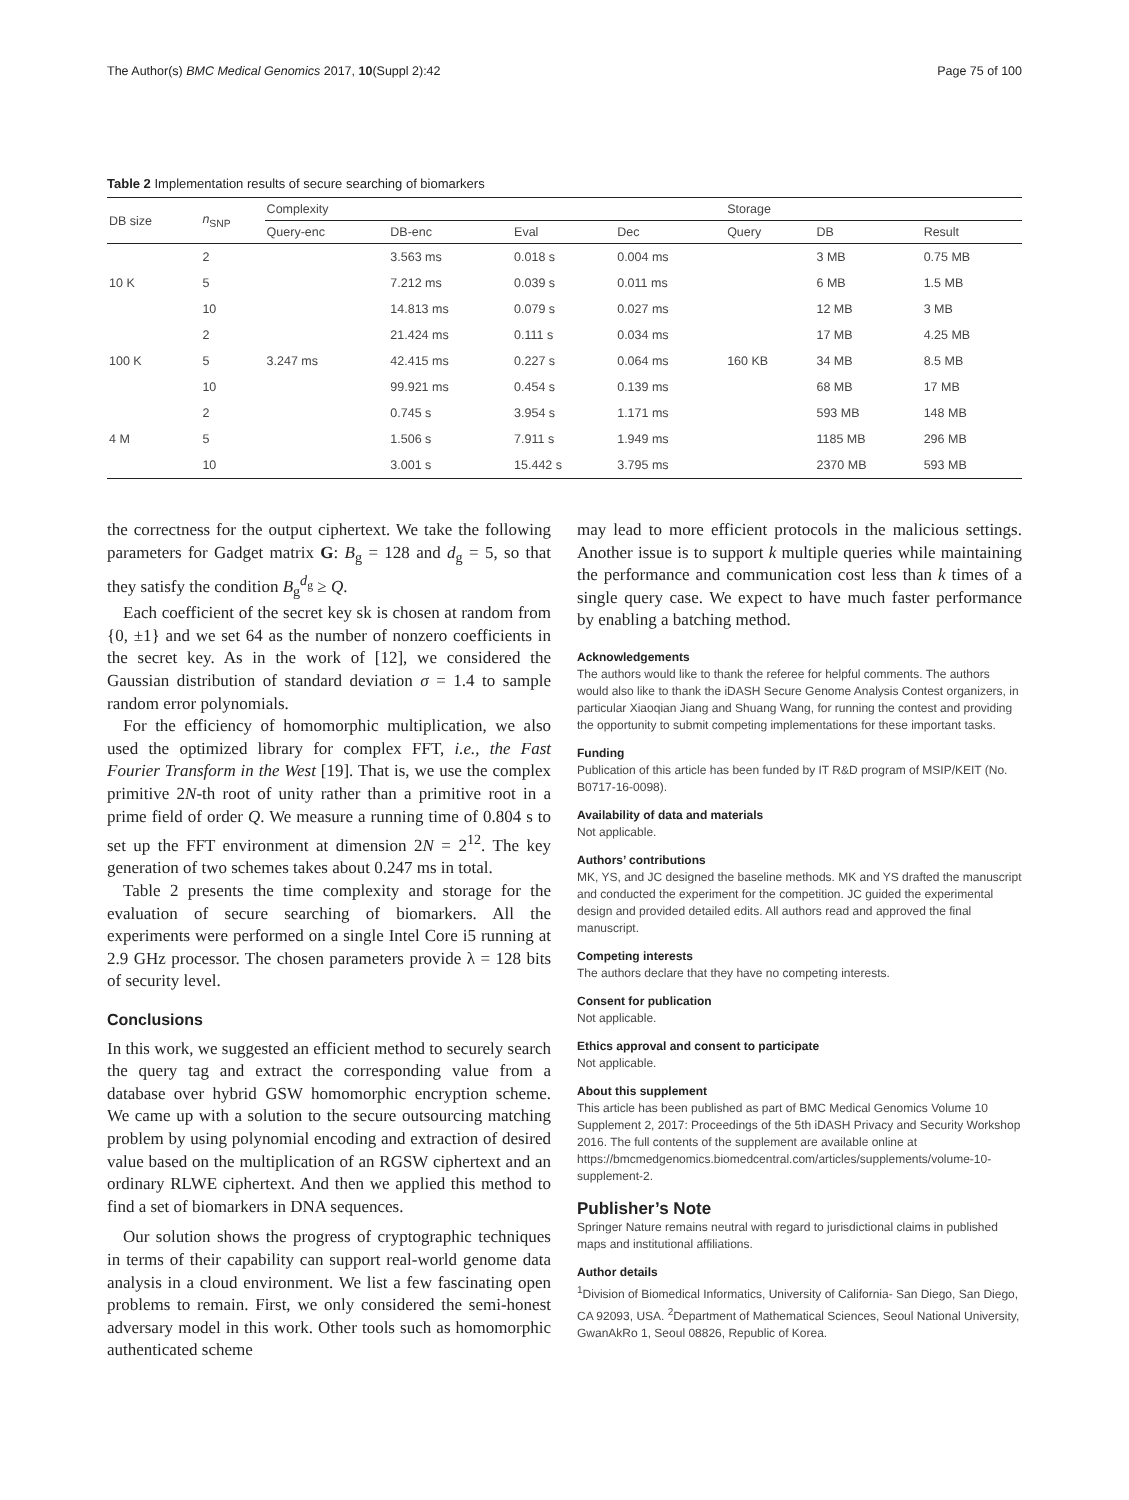The Author(s) BMC Medical Genomics 2017, 10(Suppl 2):42 Page 75 of 100
Table 2 Implementation results of secure searching of biomarkers
| DB size | n<sub>SNP</sub> | Complexity | | | | Storage | | |
| --- | --- | --- | --- | --- | --- | --- | --- | --- |
| | | Query-enc | DB-enc | Eval | Dec | Query | DB | Result |
| 10 K | 2 | 3.247 ms | 3.563 ms | 0.018 s | 0.004 ms | 160 KB | 3 MB | 0.75 MB |
| | 5 | | 7.212 ms | 0.039 s | 0.011 ms | | 6 MB | 1.5 MB |
| | 10 | | 14.813 ms | 0.079 s | 0.027 ms | | 12 MB | 3 MB |
| 100 K | 2 | | 21.424 ms | 0.111 s | 0.034 ms | | 17 MB | 4.25 MB |
| | 5 | | 42.415 ms | 0.227 s | 0.064 ms | | 34 MB | 8.5 MB |
| | 10 | | 99.921 ms | 0.454 s | 0.139 ms | | 68 MB | 17 MB |
| 4 M | 2 | | 0.745 s | 3.954 s | 1.171 ms | | 593 MB | 148 MB |
| | 5 | | 1.506 s | 7.911 s | 1.949 ms | | 1185 MB | 296 MB |
| | 10 | | 3.001 s | 15.442 s | 3.795 ms | | 2370 MB | 593 MB |
the correctness for the output ciphertext. We take the following parameters for Gadget matrix G: B<sub>g</sub> = 128 and d<sub>g</sub> = 5, so that they satisfy the condition B<sub>g</sub><sup>d<sub>g</sub></sup> ≥ Q.
Each coefficient of the secret key sk is chosen at random from {0, ±1} and we set 64 as the number of nonzero coefficients in the secret key. As in the work of [12], we considered the Gaussian distribution of standard deviation σ = 1.4 to sample random error polynomials.
For the efficiency of homomorphic multiplication, we also used the optimized library for complex FFT, i.e., the Fast Fourier Transform in the West [19]. That is, we use the complex primitive 2N-th root of unity rather than a primitive root in a prime field of order Q. We measure a running time of 0.804 s to set up the FFT environment at dimension 2N = 2<sup>12</sup>. The key generation of two schemes takes about 0.247 ms in total.
Table 2 presents the time complexity and storage for the evaluation of secure searching of biomarkers. All the experiments were performed on a single Intel Core i5 running at 2.9 GHz processor. The chosen parameters provide λ = 128 bits of security level.
Conclusions
In this work, we suggested an efficient method to securely search the query tag and extract the corresponding value from a database over hybrid GSW homomorphic encryption scheme. We came up with a solution to the secure outsourcing matching problem by using polynomial encoding and extraction of desired value based on the multiplication of an RGSW ciphertext and an ordinary RLWE ciphertext. And then we applied this method to find a set of biomarkers in DNA sequences.
Our solution shows the progress of cryptographic techniques in terms of their capability can support real-world genome data analysis in a cloud environment. We list a few fascinating open problems to remain. First, we only considered the semi-honest adversary model in this work. Other tools such as homomorphic authenticated scheme
may lead to more efficient protocols in the malicious settings. Another issue is to support k multiple queries while maintaining the performance and communication cost less than k times of a single query case. We expect to have much faster performance by enabling a batching method.
Acknowledgements
The authors would like to thank the referee for helpful comments. The authors would also like to thank the iDASH Secure Genome Analysis Contest organizers, in particular Xiaoqian Jiang and Shuang Wang, for running the contest and providing the opportunity to submit competing implementations for these important tasks.
Funding
Publication of this article has been funded by IT R&D program of MSIP/KEIT (No. B0717-16-0098).
Availability of data and materials
Not applicable.
Authors’ contributions
MK, YS, and JC designed the baseline methods. MK and YS drafted the manuscript and conducted the experiment for the competition. JC guided the experimental design and provided detailed edits. All authors read and approved the final manuscript.
Competing interests
The authors declare that they have no competing interests.
Consent for publication
Not applicable.
Ethics approval and consent to participate
Not applicable.
About this supplement
This article has been published as part of BMC Medical Genomics Volume 10 Supplement 2, 2017: Proceedings of the 5th iDASH Privacy and Security Workshop 2016. The full contents of the supplement are available online at https://bmcmedgenomics.biomedcentral.com/articles/supplements/volume-10-supplement-2.
Publisher’s Note
Springer Nature remains neutral with regard to jurisdictional claims in published maps and institutional affiliations.
Author details
<sup>1</sup> Division of Biomedical Informatics, University of California- San Diego, San Diego, CA 92093, USA. <sup>2</sup>Department of Mathematical Sciences, Seoul National University, GwanAkRo 1, Seoul 08826, Republic of Korea.